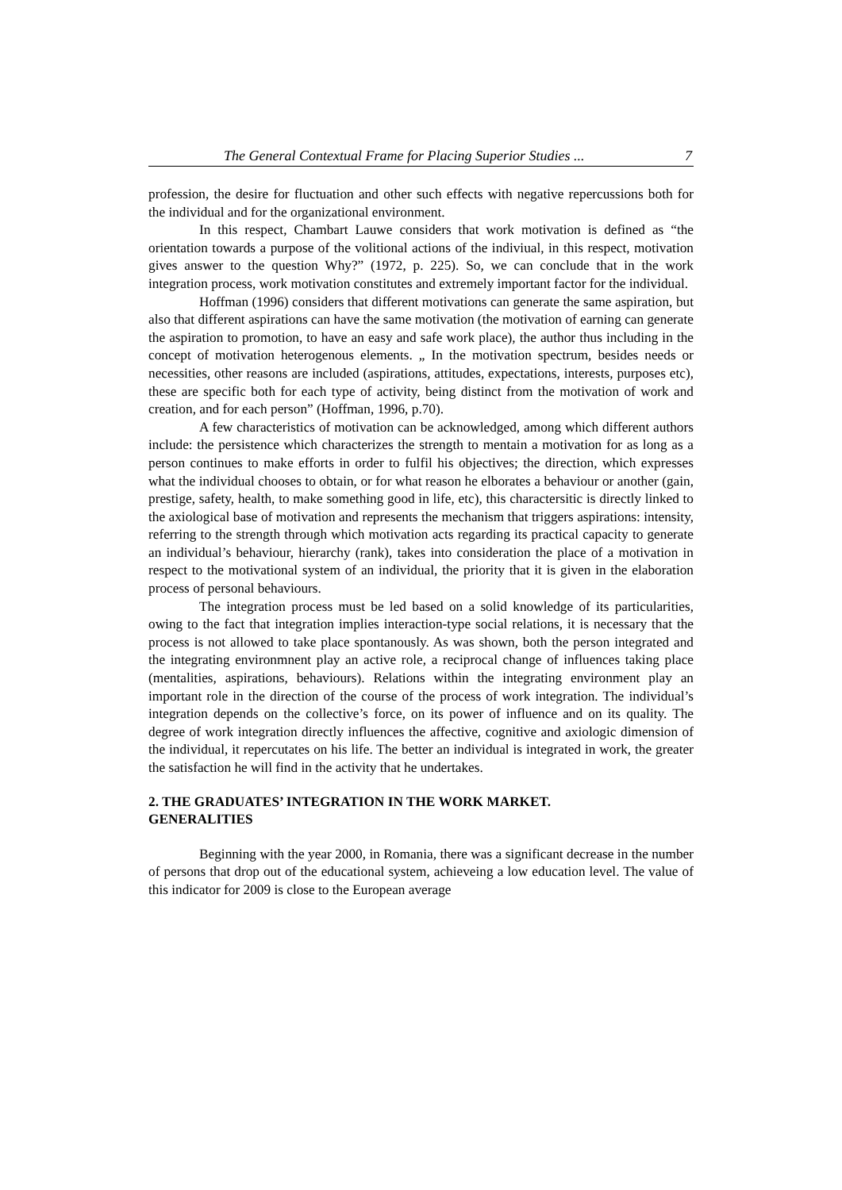The General Contextual Frame for Placing Superior Studies ... 7
profession, the desire for fluctuation and other such effects with negative repercussions both for the individual and for the organizational environment.
In this respect, Chambart Lauwe considers that work motivation is defined as “the orientation towards a purpose of the volitional actions of the indiviual, in this respect, motivation gives answer to the question Why?” (1972, p. 225). So, we can conclude that in the work integration process, work motivation constitutes and extremely important factor for the individual.
Hoffman (1996) considers that different motivations can generate the same aspiration, but also that different aspirations can have the same motivation (the motivation of earning can generate the aspiration to promotion, to have an easy and safe work place), the author thus including in the concept of motivation heterogenous elements. „ In the motivation spectrum, besides needs or necessities, other reasons are included (aspirations, attitudes, expectations, interests, purposes etc), these are specific both for each type of activity, being distinct from the motivation of work and creation, and for each person” (Hoffman, 1996, p.70).
A few characteristics of motivation can be acknowledged, among which different authors include: the persistence which characterizes the strength to mentain a motivation for as long as a person continues to make efforts in order to fulfil his objectives; the direction, which expresses what the individual chooses to obtain, or for what reason he elborates a behaviour or another (gain, prestige, safety, health, to make something good in life, etc), this charactersitic is directly linked to the axiological base of motivation and represents the mechanism that triggers aspirations: intensity, referring to the strength through which motivation acts regarding its practical capacity to generate an individual’s behaviour, hierarchy (rank), takes into consideration the place of a motivation in respect to the motivational system of an individual, the priority that it is given in the elaboration process of personal behaviours.
The integration process must be led based on a solid knowledge of its particularities, owing to the fact that integration implies interaction-type social relations, it is necessary that the process is not allowed to take place spontanously. As was shown, both the person integrated and the integrating environmnent play an active role, a reciprocal change of influences taking place (mentalities, aspirations, behaviours). Relations within the integrating environment play an important role in the direction of the course of the process of work integration. The individual’s integration depends on the collective’s force, on its power of influence and on its quality. The degree of work integration directly influences the affective, cognitive and axiologic dimension of the individual, it repercutates on his life. The better an individual is integrated in work, the greater the satisfaction he will find in the activity that he undertakes.
2. THE GRADUATES’ INTEGRATION IN THE WORK MARKET.
GENERALITIES
Beginning with the year 2000, in Romania, there was a significant decrease in the number of persons that drop out of the educational system, achieveing a low education level. The value of this indicator for 2009 is close to the European average